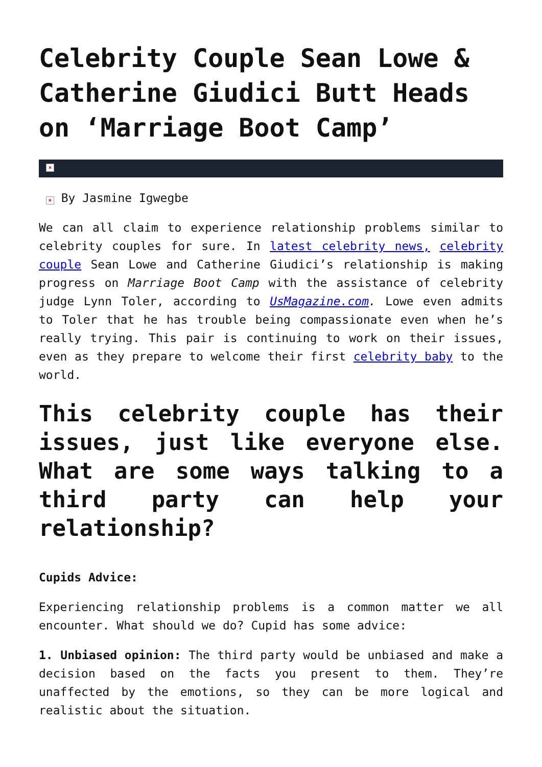Celebrity Couple Sean Lowe & Catherine Giudici Butt Heads on ‘Marriage Boot Camp’
×
× By Jasmine Igwegbe
We can all claim to experience relationship problems similar to celebrity couples for sure. In latest celebrity news, celebrity couple Sean Lowe and Catherine Giudici’s relationship is making progress on Marriage Boot Camp with the assistance of celebrity judge Lynn Toler, according to UsMagazine.com. Lowe even admits to Toler that he has trouble being compassionate even when he’s really trying. This pair is continuing to work on their issues, even as they prepare to welcome their first celebrity baby to the world.
This celebrity couple has their issues, just like everyone else. What are some ways talking to a third party can help your relationship?
Cupids Advice:
Experiencing relationship problems is a common matter we all encounter. What should we do? Cupid has some advice:
1. Unbiased opinion: The third party would be unbiased and make a decision based on the facts you present to them. They’re unaffected by the emotions, so they can be more logical and realistic about the situation.